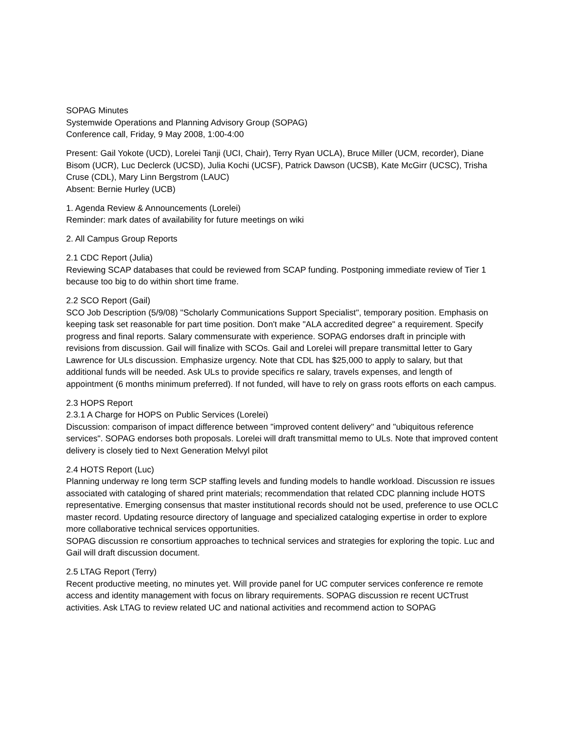SOPAG Minutes
Systemwide Operations and Planning Advisory Group (SOPAG)
Conference call, Friday, 9 May 2008, 1:00-4:00
Present: Gail Yokote (UCD), Lorelei Tanji (UCI, Chair), Terry Ryan UCLA), Bruce Miller (UCM, recorder), Diane Bisom (UCR), Luc Declerck (UCSD), Julia Kochi (UCSF), Patrick Dawson (UCSB), Kate McGirr (UCSC), Trisha Cruse (CDL), Mary Linn Bergstrom (LAUC)
Absent: Bernie Hurley (UCB)
1. Agenda Review & Announcements (Lorelei)
Reminder: mark dates of availability for future meetings on wiki
2. All Campus Group Reports
2.1 CDC Report (Julia)
Reviewing SCAP databases that could be reviewed from SCAP funding. Postponing immediate review of Tier 1 because too big to do within short time frame.
2.2 SCO Report (Gail)
SCO Job Description (5/9/08) "Scholarly Communications Support Specialist", temporary position. Emphasis on keeping task set reasonable for part time position. Don't make "ALA accredited degree" a requirement. Specify progress and final reports. Salary commensurate with experience. SOPAG endorses draft in principle with revisions from discussion. Gail will finalize with SCOs. Gail and Lorelei will prepare transmittal letter to Gary Lawrence for ULs discussion. Emphasize urgency. Note that CDL has $25,000 to apply to salary, but that additional funds will be needed. Ask ULs to provide specifics re salary, travels expenses, and length of appointment (6 months minimum preferred). If not funded, will have to rely on grass roots efforts on each campus.
2.3 HOPS Report
2.3.1 A Charge for HOPS on Public Services (Lorelei)
Discussion: comparison of impact difference between "improved content delivery" and "ubiquitous reference services". SOPAG endorses both proposals. Lorelei will draft transmittal memo to ULs. Note that improved content delivery is closely tied to Next Generation Melvyl pilot
2.4 HOTS Report (Luc)
Planning underway re long term SCP staffing levels and funding models to handle workload. Discussion re issues associated with cataloging of shared print materials; recommendation that related CDC planning include HOTS representative. Emerging consensus that master institutional records should not be used, preference to use OCLC master record. Updating resource directory of language and specialized cataloging expertise in order to explore more collaborative technical services opportunities.
SOPAG discussion re consortium approaches to technical services and strategies for exploring the topic. Luc and Gail will draft discussion document.
2.5 LTAG Report (Terry)
Recent productive meeting, no minutes yet. Will provide panel for UC computer services conference re remote access and identity management with focus on library requirements. SOPAG discussion re recent UCTrust activities. Ask LTAG to review related UC and national activities and recommend action to SOPAG